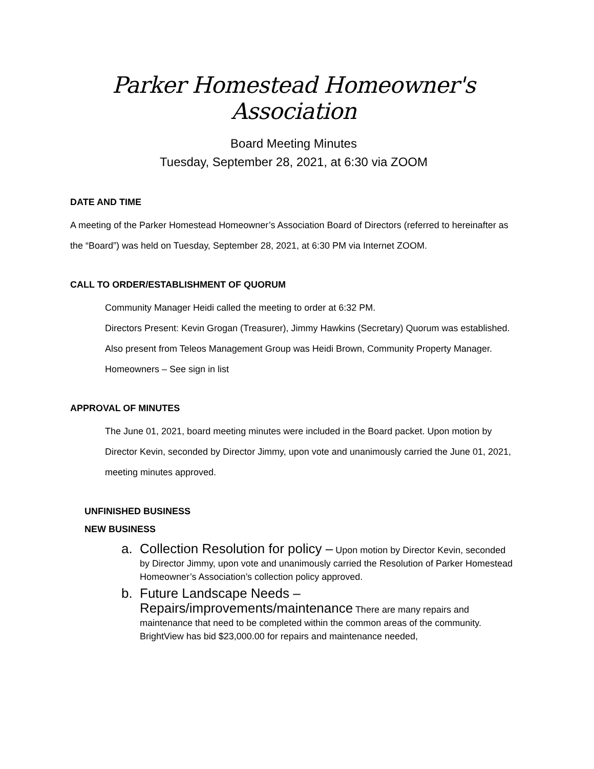Parker Homestead Homeowner's Association
Board Meeting Minutes
Tuesday, September 28, 2021, at 6:30 via ZOOM
DATE AND TIME
A meeting of the Parker Homestead Homeowner’s Association Board of Directors (referred to hereinafter as the “Board”) was held on Tuesday, September 28, 2021, at 6:30 PM via Internet ZOOM.
CALL TO ORDER/ESTABLISHMENT OF QUORUM
Community Manager Heidi called the meeting to order at 6:32 PM.
Directors Present: Kevin Grogan (Treasurer), Jimmy Hawkins (Secretary) Quorum was established.
Also present from Teleos Management Group was Heidi Brown, Community Property Manager.
Homeowners – See sign in list
APPROVAL OF MINUTES
The June 01, 2021, board meeting minutes were included in the Board packet. Upon motion by Director Kevin, seconded by Director Jimmy, upon vote and unanimously carried the June 01, 2021, meeting minutes approved.
UNFINISHED BUSINESS
NEW BUSINESS
a. Collection Resolution for policy – Upon motion by Director Kevin, seconded by Director Jimmy, upon vote and unanimously carried the Resolution of Parker Homestead Homeowner’s Association’s collection policy approved.
b. Future Landscape Needs – Repairs/improvements/maintenance There are many repairs and maintenance that need to be completed within the common areas of the community. BrightView has bid $23,000.00 for repairs and maintenance needed,